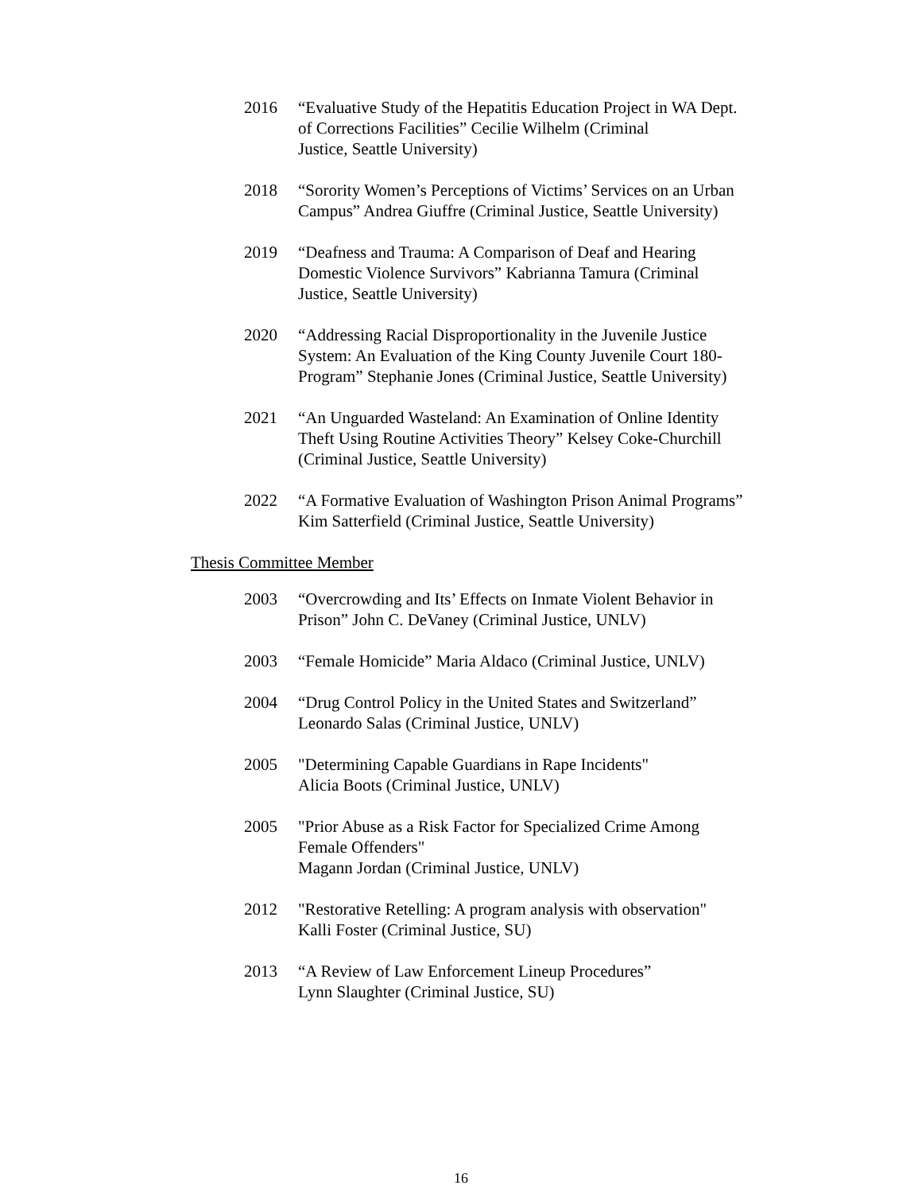2016 “Evaluative Study of the Hepatitis Education Project in WA Dept.
of Corrections Facilities” Cecilie Wilhelm (Criminal
Justice, Seattle University)
2018 “Sorority Women’s Perceptions of Victims’ Services on an Urban
Campus” Andrea Giuffre (Criminal Justice, Seattle University)
2019 “Deafness and Trauma: A Comparison of Deaf and Hearing
Domestic Violence Survivors” Kabrianna Tamura (Criminal
Justice, Seattle University)
2020 “Addressing Racial Disproportionality in the Juvenile Justice
System: An Evaluation of the King County Juvenile Court 180-
Program” Stephanie Jones (Criminal Justice, Seattle University)
2021 “An Unguarded Wasteland: An Examination of Online Identity
Theft Using Routine Activities Theory” Kelsey Coke-Churchill
(Criminal Justice, Seattle University)
2022 “A Formative Evaluation of Washington Prison Animal Programs”
Kim Satterfield (Criminal Justice, Seattle University)
Thesis Committee Member
2003 “Overcrowding and Its’ Effects on Inmate Violent Behavior in
Prison” John C. DeVaney (Criminal Justice, UNLV)
2003 “Female Homicide” Maria Aldaco (Criminal Justice, UNLV)
2004 “Drug Control Policy in the United States and Switzerland”
Leonardo Salas (Criminal Justice, UNLV)
2005 "Determining Capable Guardians in Rape Incidents"
Alicia Boots (Criminal Justice, UNLV)
2005 "Prior Abuse as a Risk Factor for Specialized Crime Among
Female Offenders"
Magann Jordan (Criminal Justice, UNLV)
2012 "Restorative Retelling: A program analysis with observation"
Kalli Foster (Criminal Justice, SU)
2013 “A Review of Law Enforcement Lineup Procedures”
Lynn Slaughter (Criminal Justice, SU)
16